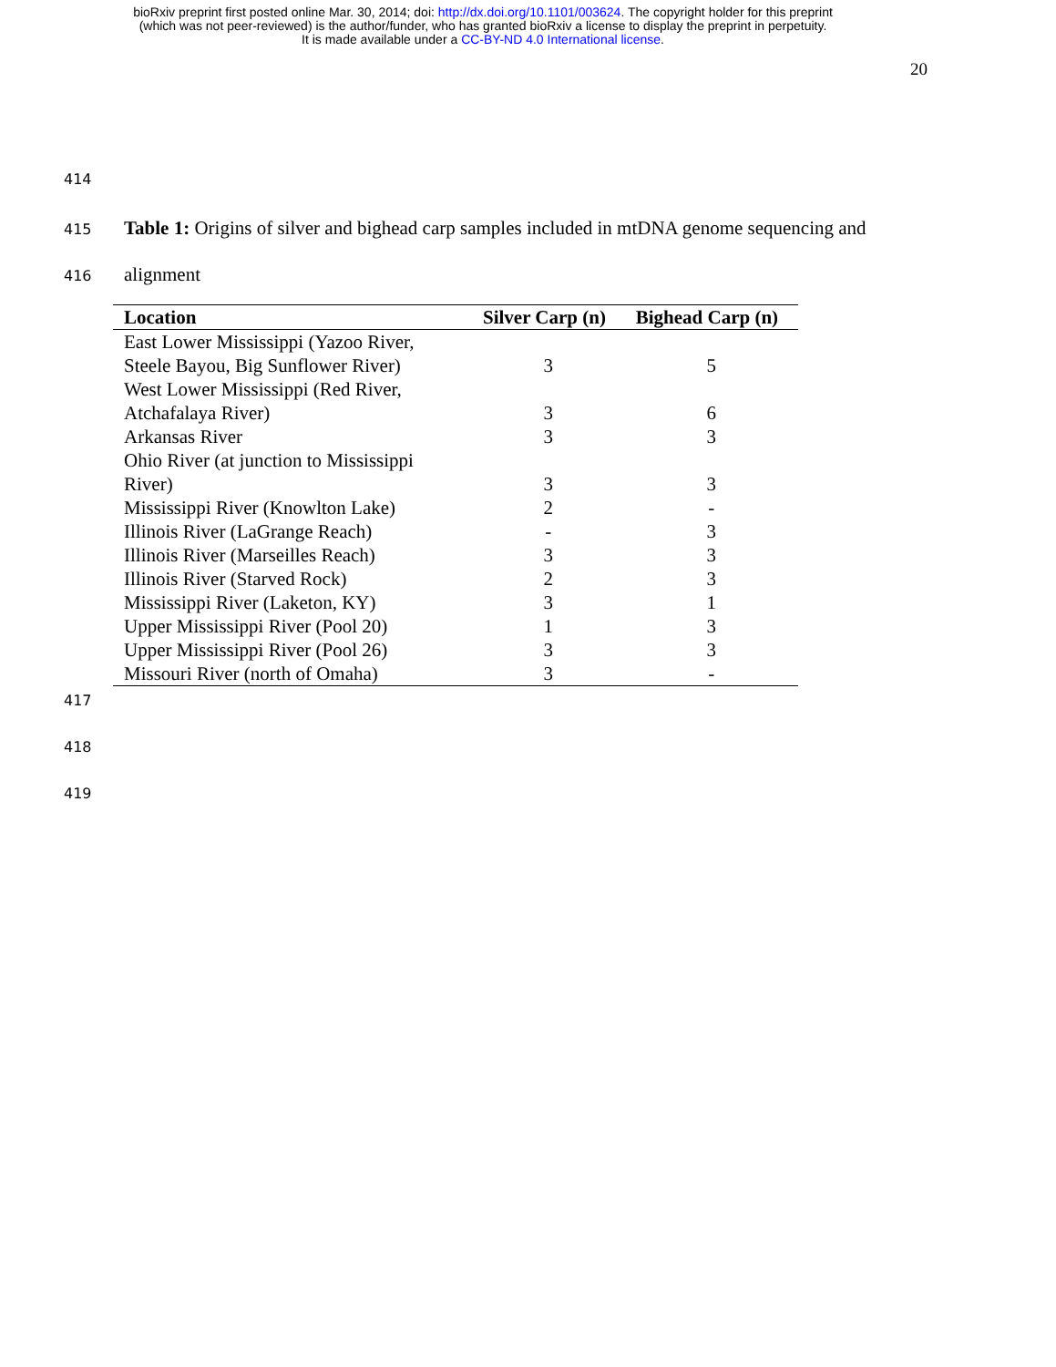bioRxiv preprint first posted online Mar. 30, 2014; doi: http://dx.doi.org/10.1101/003624. The copyright holder for this preprint
(which was not peer-reviewed) is the author/funder, who has granted bioRxiv a license to display the preprint in perpetuity.
It is made available under a CC-BY-ND 4.0 International license.
20
414
415 Table 1: Origins of silver and bighead carp samples included in mtDNA genome sequencing and
416 alignment
| Location | Silver Carp (n) | Bighead Carp (n) |
| --- | --- | --- |
| East Lower Mississippi (Yazoo River, Steele Bayou, Big Sunflower River) | 3 | 5 |
| West Lower Mississippi (Red River, Atchafalaya River) | 3 | 6 |
| Arkansas River | 3 | 3 |
| Ohio River (at junction to Mississippi River) | 3 | 3 |
| Mississippi River (Knowlton Lake) | 2 | - |
| Illinois River (LaGrange Reach) | - | 3 |
| Illinois River (Marseilles Reach) | 3 | 3 |
| Illinois River (Starved Rock) | 2 | 3 |
| Mississippi River (Laketon, KY) | 3 | 1 |
| Upper Mississippi River (Pool 20) | 1 | 3 |
| Upper Mississippi River (Pool 26) | 3 | 3 |
| Missouri River (north of Omaha) | 3 | - |
417
418
419